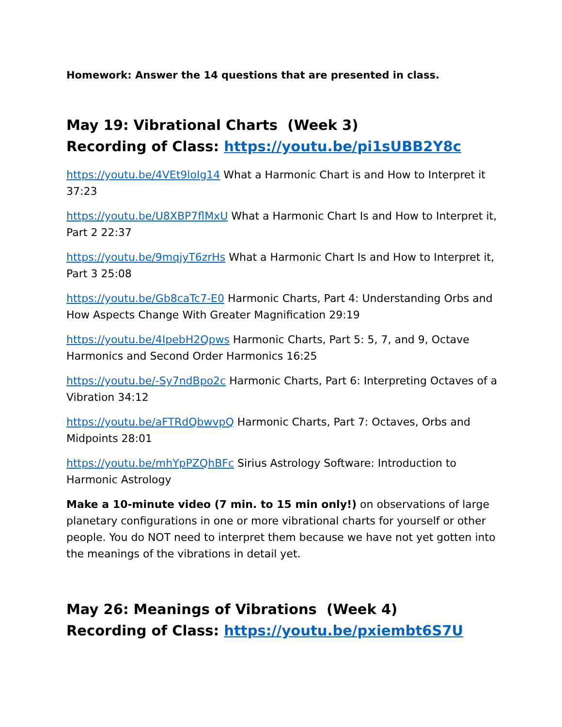Homework: Answer the 14 questions that are presented in class.
May 19: Vibrational Charts (Week 3)
Recording of Class: https://youtu.be/pi1sUBB2Y8c
https://youtu.be/4VEt9loIg14 What a Harmonic Chart is and How to Interpret it 37:23
https://youtu.be/U8XBP7flMxU What a Harmonic Chart Is and How to Interpret it, Part 2 22:37
https://youtu.be/9mqjyT6zrHs What a Harmonic Chart Is and How to Interpret it, Part 3 25:08
https://youtu.be/Gb8caTc7-E0 Harmonic Charts, Part 4: Understanding Orbs and How Aspects Change With Greater Magnification 29:19
https://youtu.be/4IpebH2Qpws Harmonic Charts, Part 5: 5, 7, and 9, Octave Harmonics and Second Order Harmonics 16:25
https://youtu.be/-Sy7ndBpo2c Harmonic Charts, Part 6: Interpreting Octaves of a Vibration 34:12
https://youtu.be/aFTRdQbwvpQ Harmonic Charts, Part 7: Octaves, Orbs and Midpoints 28:01
https://youtu.be/mhYpPZQhBFc Sirius Astrology Software: Introduction to Harmonic Astrology
Make a 10-minute video (7 min. to 15 min only!) on observations of large planetary configurations in one or more vibrational charts for yourself or other people. You do NOT need to interpret them because we have not yet gotten into the meanings of the vibrations in detail yet.
May 26: Meanings of Vibrations (Week 4)
Recording of Class: https://youtu.be/pxiembt6S7U